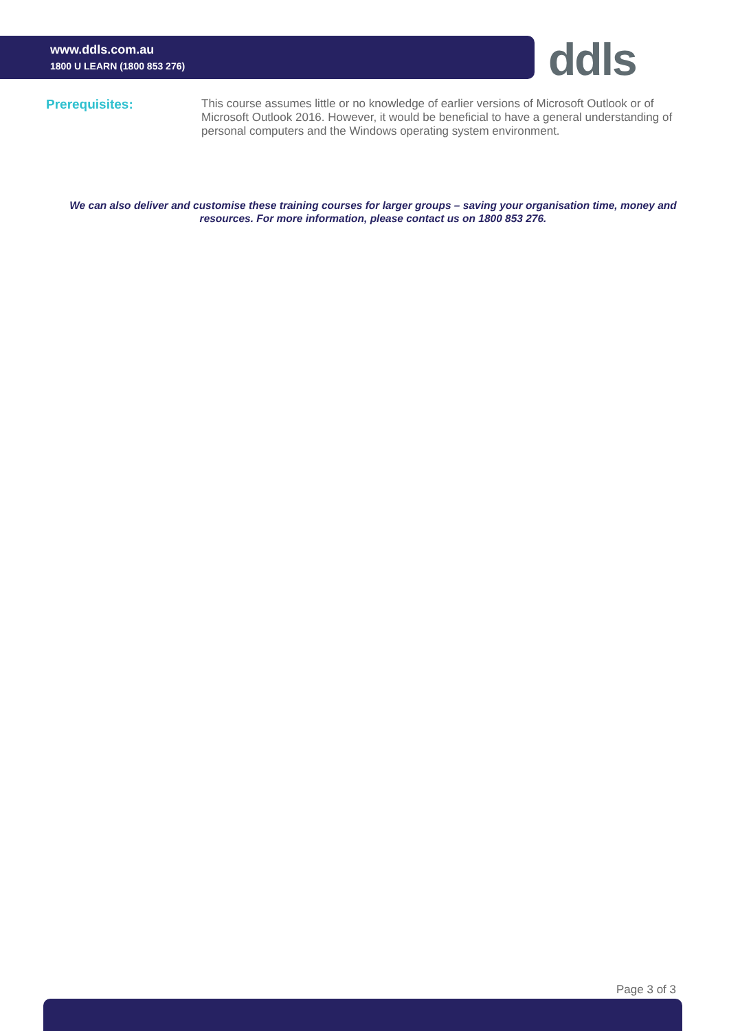www.ddls.com.au
1800 U LEARN (1800 853 276)
ddls
Prerequisites:
This course assumes little or no knowledge of earlier versions of Microsoft Outlook or of Microsoft Outlook 2016. However, it would be beneficial to have a general understanding of personal computers and the Windows operating system environment.
We can also deliver and customise these training courses for larger groups – saving your organisation time, money and resources. For more information, please contact us on 1800 853 276.
Page 3 of 3